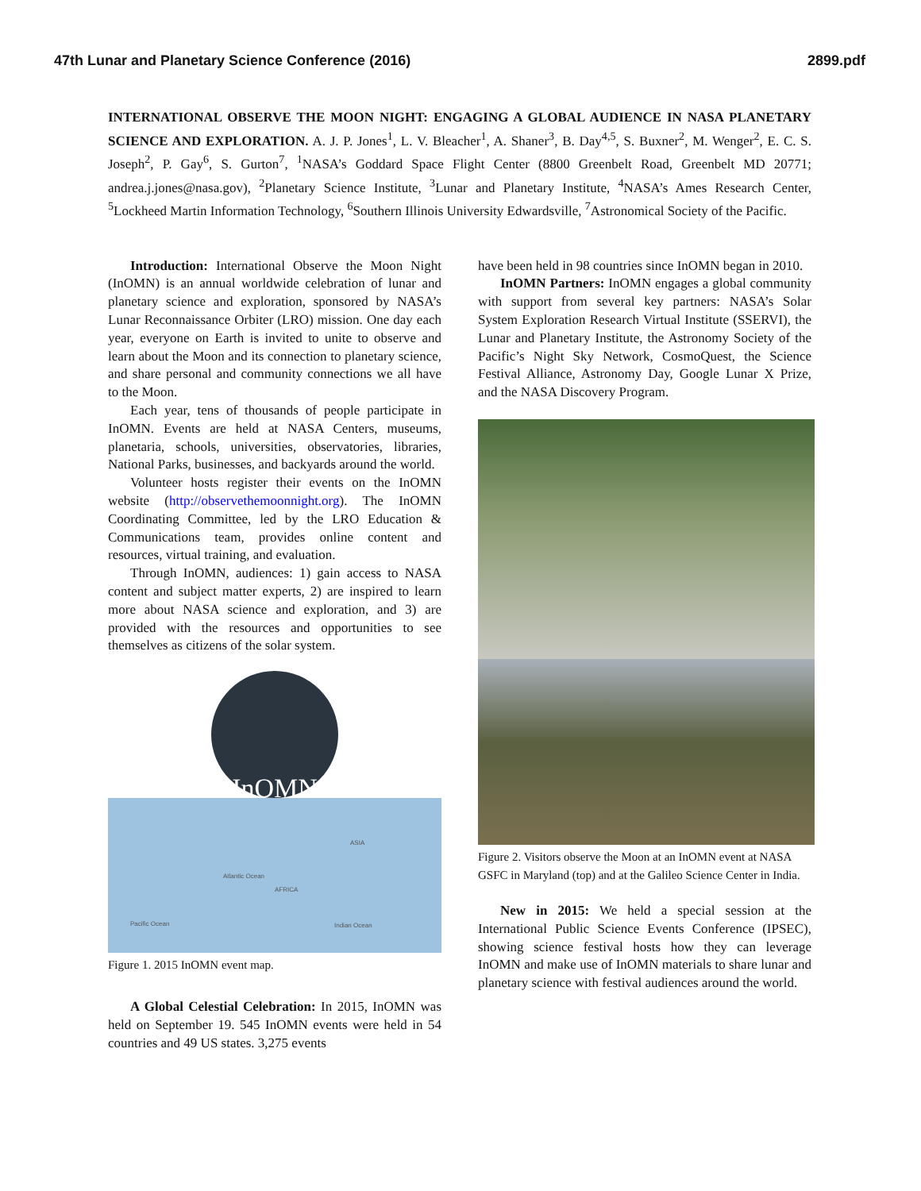47th Lunar and Planetary Science Conference (2016) 2899.pdf
INTERNATIONAL OBSERVE THE MOON NIGHT: ENGAGING A GLOBAL AUDIENCE IN NASA PLANETARY SCIENCE AND EXPLORATION. A. J. P. Jones<sup>1</sup>, L. V. Bleacher<sup>1</sup>, A. Shaner<sup>3</sup>, B. Day<sup>4,5</sup>, S. Buxner<sup>2</sup>, M. Wenger<sup>2</sup>, E. C. S. Joseph<sup>2</sup>, P. Gay<sup>6</sup>, S. Gurton<sup>7</sup>, <sup>1</sup>NASA’s Goddard Space Flight Center (8800 Greenbelt Road, Greenbelt MD 20771; andrea.j.jones@nasa.gov), <sup>2</sup>Planetary Science Institute, <sup>3</sup>Lunar and Planetary Institute, <sup>4</sup>NASA’s Ames Research Center, <sup>5</sup>Lockheed Martin Information Technology, <sup>6</sup>Southern Illinois University Edwardsville, <sup>7</sup>Astronomical Society of the Pacific.
Introduction: International Observe the Moon Night (InOMN) is an annual worldwide celebration of lunar and planetary science and exploration, sponsored by NASA’s Lunar Reconnaissance Orbiter (LRO) mission. One day each year, everyone on Earth is invited to unite to observe and learn about the Moon and its connection to planetary science, and share personal and community connections we all have to the Moon.
Each year, tens of thousands of people participate in InOMN. Events are held at NASA Centers, museums, planetaria, schools, universities, observatories, libraries, National Parks, businesses, and backyards around the world.
Volunteer hosts register their events on the InOMN website (http://observethemoonnight.org). The InOMN Coordinating Committee, led by the LRO Education & Communications team, provides online content and resources, virtual training, and evaluation.
Through InOMN, audiences: 1) gain access to NASA content and subject matter experts, 2) are inspired to learn more about NASA science and exploration, and 3) are provided with the resources and opportunities to see themselves as citizens of the solar system.
InOMN
ASIA
Atlantic Ocean
AFRICA
Pacific Ocean Indian Ocean
Figure 1. 2015 InOMN event map.
A Global Celestial Celebration: In 2015, InOMN was held on September 19. 545 InOMN events were held in 54 countries and 49 US states. 3,275 events
have been held in 98 countries since InOMN began in 2010.
InOMN Partners: InOMN engages a global community with support from several key partners: NASA’s Solar System Exploration Research Virtual Institute (SSERVI), the Lunar and Planetary Institute, the Astronomy Society of the Pacific’s Night Sky Network, CosmoQuest, the Science Festival Alliance, Astronomy Day, Google Lunar X Prize, and the NASA Discovery Program.
Figure 2. Visitors observe the Moon at an InOMN event at NASA GSFC in Maryland (top) and at the Galileo Science Center in India.
New in 2015: We held a special session at the International Public Science Events Conference (IPSEC), showing science festival hosts how they can leverage InOMN and make use of InOMN materials to share lunar and planetary science with festival audiences around the world.